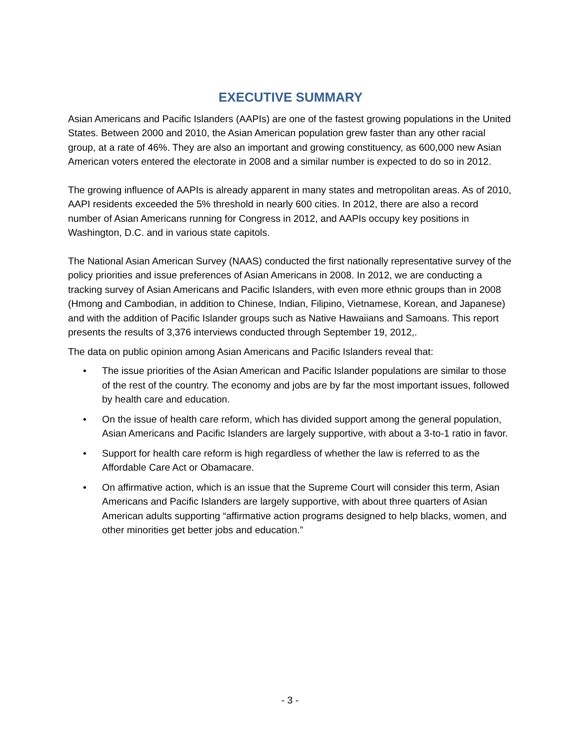EXECUTIVE SUMMARY
Asian Americans and Pacific Islanders (AAPIs) are one of the fastest growing populations in the United States. Between 2000 and 2010, the Asian American population grew faster than any other racial group, at a rate of 46%. They are also an important and growing constituency, as 600,000 new Asian American voters entered the electorate in 2008 and a similar number is expected to do so in 2012.
The growing influence of AAPIs is already apparent in many states and metropolitan areas. As of 2010, AAPI residents exceeded the 5% threshold in nearly 600 cities. In 2012, there are also a record number of Asian Americans running for Congress in 2012, and AAPIs occupy key positions in Washington, D.C. and in various state capitols.
The National Asian American Survey (NAAS) conducted the first nationally representative survey of the policy priorities and issue preferences of Asian Americans in 2008. In 2012, we are conducting a tracking survey of Asian Americans and Pacific Islanders, with even more ethnic groups than in 2008 (Hmong and Cambodian, in addition to Chinese, Indian, Filipino, Vietnamese, Korean, and Japanese) and with the addition of Pacific Islander groups such as Native Hawaiians and Samoans. This report presents the results of 3,376 interviews conducted through September 19, 2012,.
The data on public opinion among Asian Americans and Pacific Islanders reveal that:
• The issue priorities of the Asian American and Pacific Islander populations are similar to those of the rest of the country. The economy and jobs are by far the most important issues, followed by health care and education.
• On the issue of health care reform, which has divided support among the general population, Asian Americans and Pacific Islanders are largely supportive, with about a 3-to-1 ratio in favor.
• Support for health care reform is high regardless of whether the law is referred to as the Affordable Care Act or Obamacare.
• On affirmative action, which is an issue that the Supreme Court will consider this term, Asian Americans and Pacific Islanders are largely supportive, with about three quarters of Asian American adults supporting “affirmative action programs designed to help blacks, women, and other minorities get better jobs and education.”
- 3 -